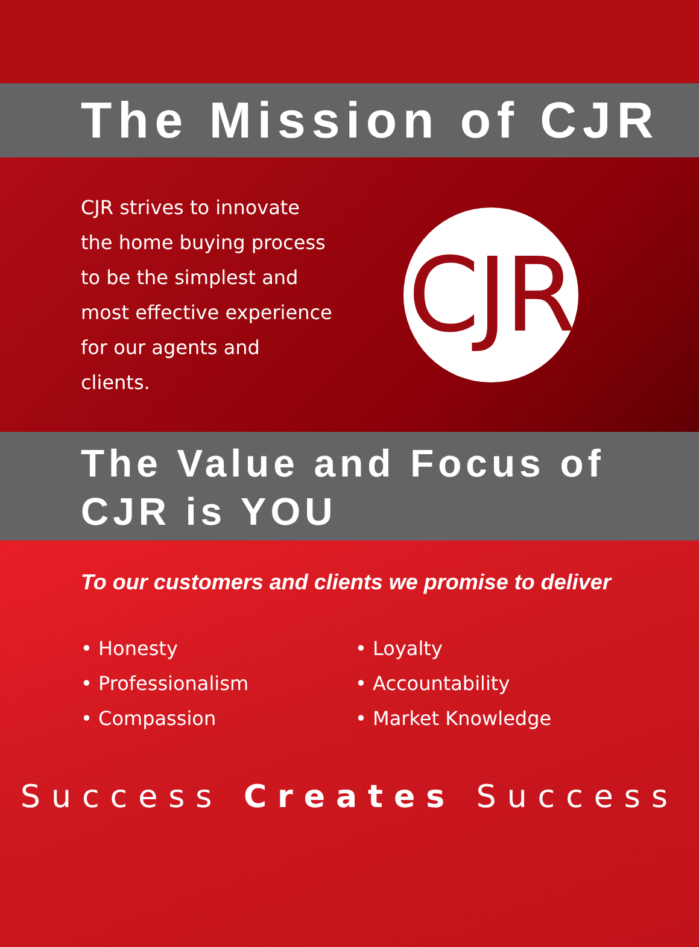The Mission of CJR
CJR strives to innovate the home buying process to be the simplest and most effective experience for our agents and clients.
CJR
The Value and Focus of
CJR is YOU
To our customers and clients we promise to deliver
• Honesty
• Professionalism
• Compassion
• Loyalty
• Accountability
• Market Knowledge
Success Creates Success